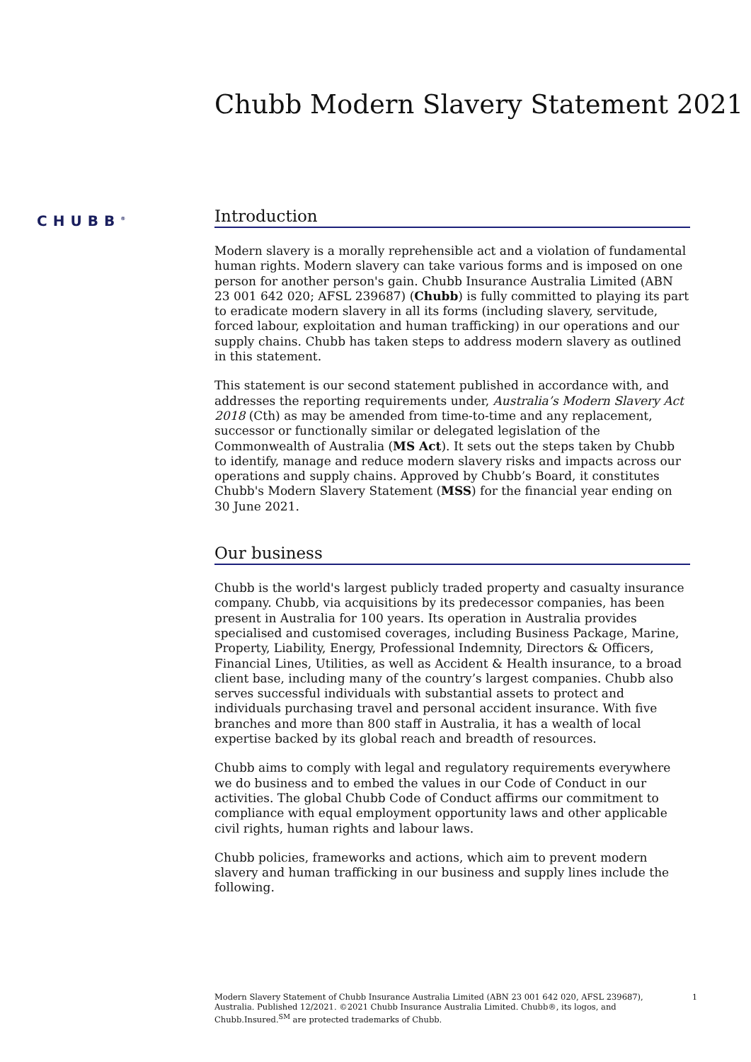Chubb Modern Slavery Statement 2021
CHUBB<sup>®</sup>
Introduction
Modern slavery is a morally reprehensible act and a violation of fundamental human rights. Modern slavery can take various forms and is imposed on one person for another person's gain. Chubb Insurance Australia Limited (ABN 23 001 642 020; AFSL 239687) (Chubb) is fully committed to playing its part to eradicate modern slavery in all its forms (including slavery, servitude, forced labour, exploitation and human trafficking) in our operations and our supply chains. Chubb has taken steps to address modern slavery as outlined in this statement.
This statement is our second statement published in accordance with, and addresses the reporting requirements under, Australia’s Modern Slavery Act 2018 (Cth) as may be amended from time-to-time and any replacement, successor or functionally similar or delegated legislation of the Commonwealth of Australia (MS Act). It sets out the steps taken by Chubb to identify, manage and reduce modern slavery risks and impacts across our operations and supply chains. Approved by Chubb’s Board, it constitutes Chubb's Modern Slavery Statement (MSS) for the financial year ending on 30 June 2021.
Our business
Chubb is the world's largest publicly traded property and casualty insurance company. Chubb, via acquisitions by its predecessor companies, has been present in Australia for 100 years. Its operation in Australia provides specialised and customised coverages, including Business Package, Marine, Property, Liability, Energy, Professional Indemnity, Directors & Officers, Financial Lines, Utilities, as well as Accident & Health insurance, to a broad client base, including many of the country’s largest companies. Chubb also serves successful individuals with substantial assets to protect and individuals purchasing travel and personal accident insurance. With five branches and more than 800 staff in Australia, it has a wealth of local expertise backed by its global reach and breadth of resources.
Chubb aims to comply with legal and regulatory requirements everywhere we do business and to embed the values in our Code of Conduct in our activities. The global Chubb Code of Conduct affirms our commitment to compliance with equal employment opportunity laws and other applicable civil rights, human rights and labour laws.
Chubb policies, frameworks and actions, which aim to prevent modern slavery and human trafficking in our business and supply lines include the following.
Modern Slavery Statement of Chubb Insurance Australia Limited (ABN 23 001 642 020, AFSL 239687), Australia. Published 12/2021. ©2021 Chubb Insurance Australia Limited. Chubb®, its logos, and Chubb.Insured.<sup>SM</sup> are protected trademarks of Chubb.
1